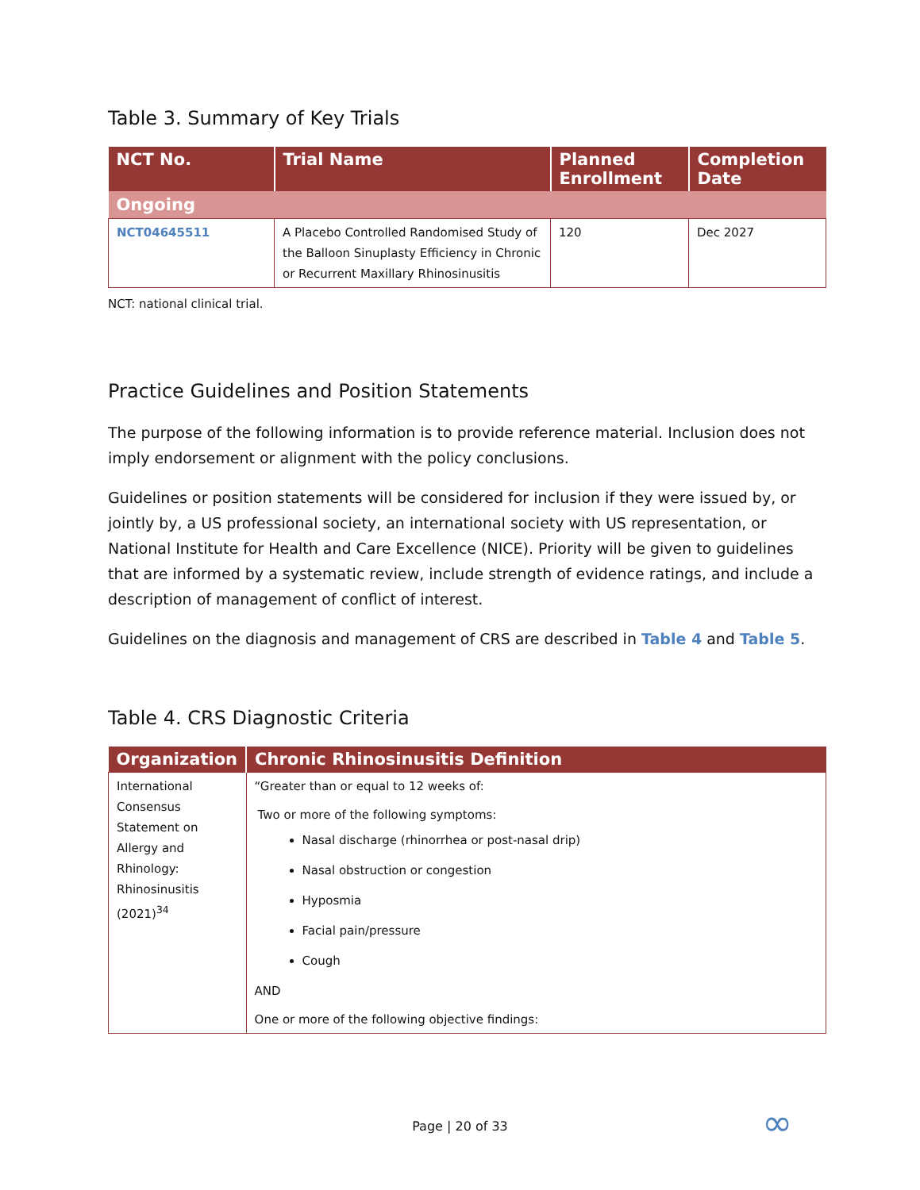Table 3. Summary of Key Trials
| NCT No. | Trial Name | Planned Enrollment | Completion Date |
| --- | --- | --- | --- |
| Ongoing | | | |
| NCT04645511 | A Placebo Controlled Randomised Study of the Balloon Sinuplasty Efficiency in Chronic or Recurrent Maxillary Rhinosinusitis | 120 | Dec 2027 |
NCT: national clinical trial.
Practice Guidelines and Position Statements
The purpose of the following information is to provide reference material. Inclusion does not imply endorsement or alignment with the policy conclusions.
Guidelines or position statements will be considered for inclusion if they were issued by, or jointly by, a US professional society, an international society with US representation, or National Institute for Health and Care Excellence (NICE). Priority will be given to guidelines that are informed by a systematic review, include strength of evidence ratings, and include a description of management of conflict of interest.
Guidelines on the diagnosis and management of CRS are described in Table 4 and Table 5.
Table 4. CRS Diagnostic Criteria
| Organization | Chronic Rhinosinusitis Definition |
| --- | --- |
| International Consensus Statement on Allergy and Rhinology: Rhinosinusitis (2021)<sup>34</sup> | “Greater than or equal to 12 weeks of: Two or more of the following symptoms: Nasal discharge (rhinorrhea or post-nasal drip) Nasal obstruction or congestion Hyposmia Facial pain/pressure Cough AND One or more of the following objective findings: |
Page | 20 of 33 ∞